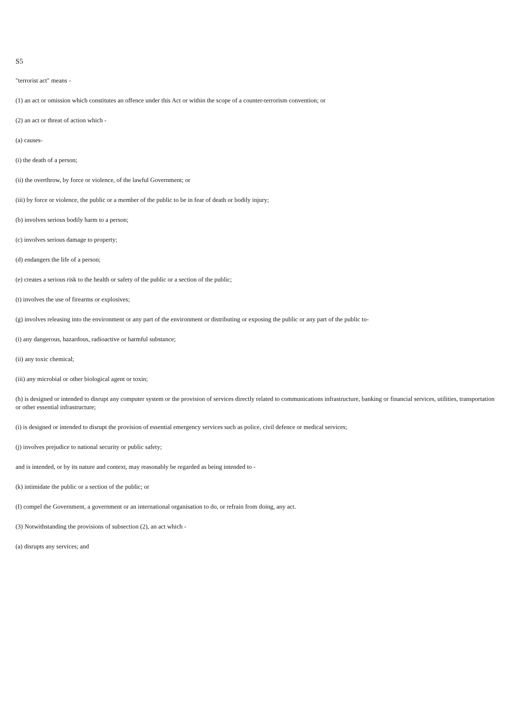S5
"terrorist act" means -
(1) an act or omission which constitutes an offence under this Act or within the scope of a counter-terrorism convention; or
(2) an act or threat of action which -
(a) causes-
(i) the death of a person;
(ii) the overthrow, by force or violence, of the lawful Government; or
(iii) by force or violence, the public or a member of the public to be in fear of death or bodily injury;
(b) involves serious bodily harm to a person;
(c) involves serious damage to property;
(d) endangers the life of a person;
(e) creates a serious risk to the health or safety of the public or a section of the public;
(t) involves the use of firearms or explosives;
(g) involves releasing into the environment or any part of the environment or distributing or exposing the public or any part of the public to-
(i) any dangerous, hazardous, radioactive or harmful substance;
(ii) any toxic chemical;
(iii) any microbial or other biological agent or toxin;
(h) is designed or intended to disrupt any computer system or the provision of services directly related to communications infrastructure, banking or financial services, utilities, transportation or other essential infrastructure;
(i) is designed or intended to disrupt the provision of essential emergency services such as police, civil defence or medical services;
(j) involves prejudice to national security or public safety;
and is intended, or by its nature and context, may reasonably be regarded as being intended to -
(k) intimidate the public or a section of the public; or
(I) compel the Government, a government or an international organisation to do, or refrain from doing, any act.
(3) Notwithstanding the provisions of subsection (2), an act which -
(a) disrupts any services; and